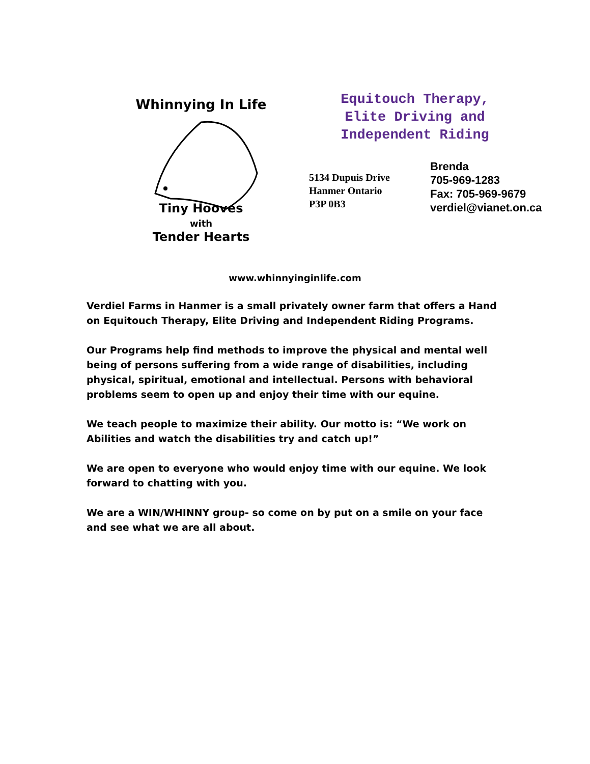Whinnying In Life
Tiny Hooves
with
Tender Hearts
Equitouch Therapy,
Elite Driving and
Independent Riding
5134 Dupuis Drive
Hanmer Ontario
P3P 0B3
Brenda
705-969-1283
Fax: 705-969-9679
verdiel@vianet.on.ca
www.whinnyinginlife.com
Verdiel Farms in Hanmer is a small privately owner farm that offers a Hand on Equitouch Therapy, Elite Driving and Independent Riding Programs.
Our Programs help find methods to improve the physical and mental well being of persons suffering from a wide range of disabilities, including physical, spiritual, emotional and intellectual. Persons with behavioral problems seem to open up and enjoy their time with our equine.
We teach people to maximize their ability. Our motto is: “We work on Abilities and watch the disabilities try and catch up!”
We are open to everyone who would enjoy time with our equine. We look forward to chatting with you.
We are a WIN/WHINNY group- so come on by put on a smile on your face and see what we are all about.